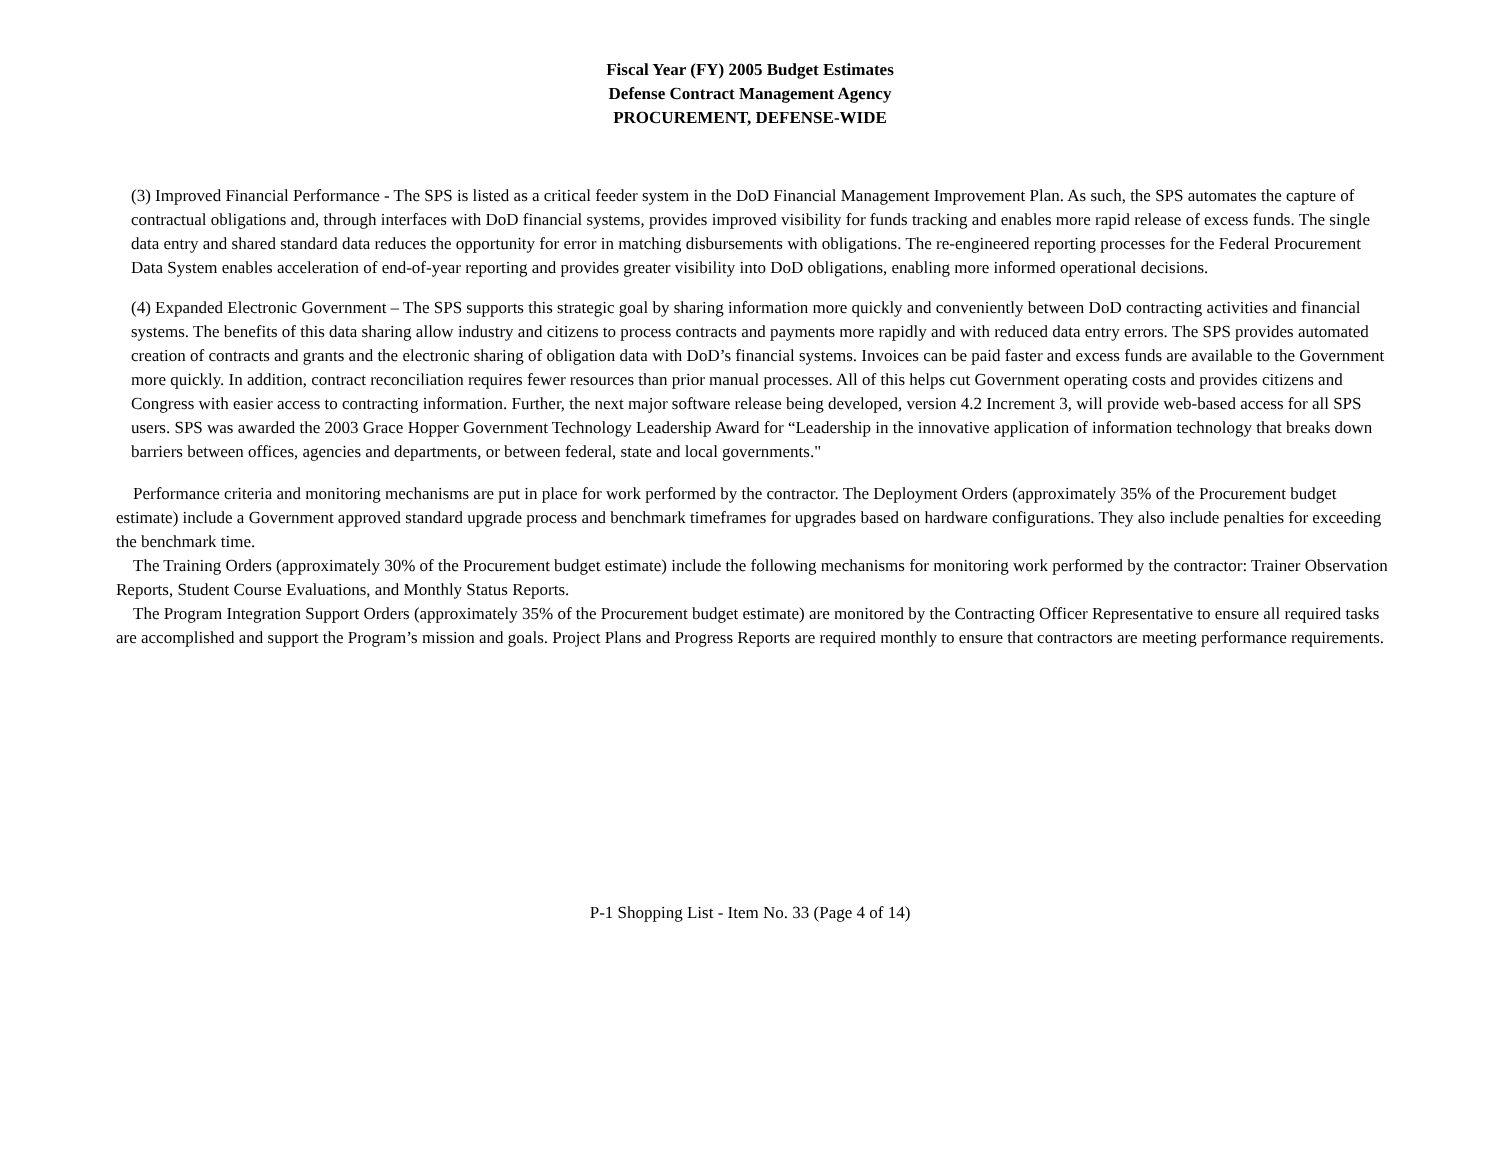Fiscal Year (FY) 2005 Budget Estimates
Defense Contract Management Agency
PROCUREMENT, DEFENSE-WIDE
(3) Improved Financial Performance - The SPS is listed as a critical feeder system in the DoD Financial Management Improvement Plan. As such, the SPS automates the capture of contractual obligations and, through interfaces with DoD financial systems, provides improved visibility for funds tracking and enables more rapid release of excess funds. The single data entry and shared standard data reduces the opportunity for error in matching disbursements with obligations. The re-engineered reporting processes for the Federal Procurement Data System enables acceleration of end-of-year reporting and provides greater visibility into DoD obligations, enabling more informed operational decisions.
(4) Expanded Electronic Government – The SPS supports this strategic goal by sharing information more quickly and conveniently between DoD contracting activities and financial systems. The benefits of this data sharing allow industry and citizens to process contracts and payments more rapidly and with reduced data entry errors. The SPS provides automated creation of contracts and grants and the electronic sharing of obligation data with DoD’s financial systems. Invoices can be paid faster and excess funds are available to the Government more quickly. In addition, contract reconciliation requires fewer resources than prior manual processes. All of this helps cut Government operating costs and provides citizens and Congress with easier access to contracting information. Further, the next major software release being developed, version 4.2 Increment 3, will provide web-based access for all SPS users. SPS was awarded the 2003 Grace Hopper Government Technology Leadership Award for “Leadership in the innovative application of information technology that breaks down barriers between offices, agencies and departments, or between federal, state and local governments."
Performance criteria and monitoring mechanisms are put in place for work performed by the contractor. The Deployment Orders (approximately 35% of the Procurement budget estimate) include a Government approved standard upgrade process and benchmark timeframes for upgrades based on hardware configurations. They also include penalties for exceeding the benchmark time.
The Training Orders (approximately 30% of the Procurement budget estimate) include the following mechanisms for monitoring work performed by the contractor: Trainer Observation Reports, Student Course Evaluations, and Monthly Status Reports.
The Program Integration Support Orders (approximately 35% of the Procurement budget estimate) are monitored by the Contracting Officer Representative to ensure all required tasks are accomplished and support the Program’s mission and goals. Project Plans and Progress Reports are required monthly to ensure that contractors are meeting performance requirements.
P-1 Shopping List - Item No. 33 (Page 4 of 14)